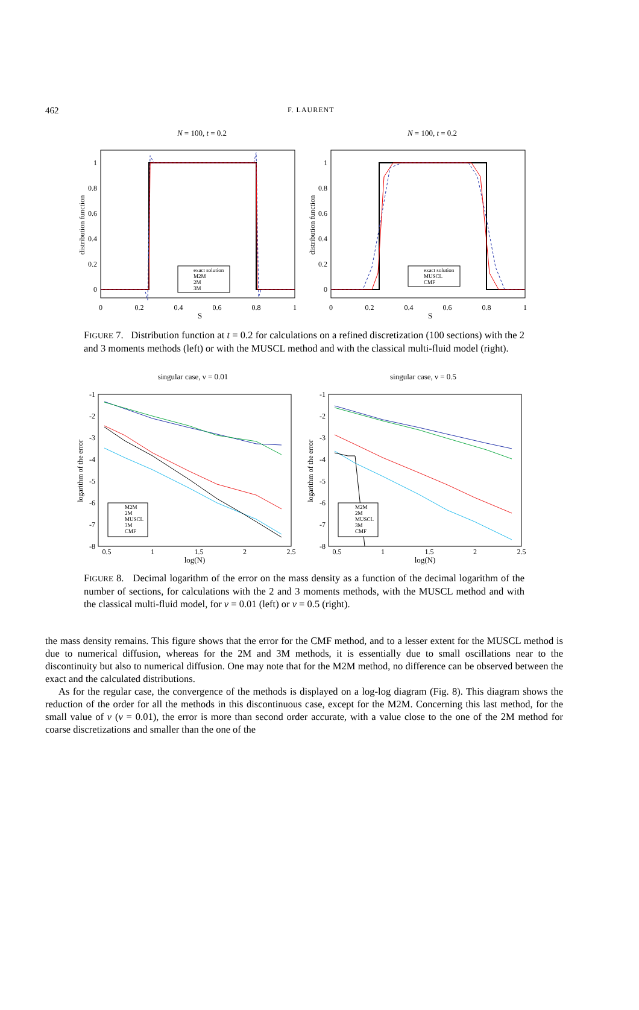462
F. LAURENT
N = 100, t = 0.2
distribution function
1
0.8
0.6
0.4
0.2
0
0
0.2
0.4
0.6
0.8
1
S
exact solution
M2M
2M
3M
N = 100, t = 0.2
distribution function
1
0.8
0.6
0.4
0.2
0
0
0.2
0.4
0.6
0.8
1
S
exact solution
MUSCL
CMF
FIGURE 7. Distribution function at t = 0.2 for calculations on a refined discretization (100 sections) with the 2 and 3 moments methods (left) or with the MUSCL method and with the classical multi-fluid model (right).
singular case, ν = 0.01
logarithm of the error
-1
-2
-3
-4
-5
-6
-7
-8
0.5
1
1.5
2
2.5
log(N)
M2M
2M
MUSCL
3M
CMF
singular case, ν = 0.5
logarithm of the error
-1
-2
-3
-4
-5
-6
-7
-8
0.5
1
1.5
2
2.5
log(N)
M2M
2M
MUSCL
3M
CMF
FIGURE 8. Decimal logarithm of the error on the mass density as a function of the decimal logarithm of the number of sections, for calculations with the 2 and 3 moments methods, with the MUSCL method and with the classical multi-fluid model, for ν = 0.01 (left) or ν = 0.5 (right).
the mass density remains. This figure shows that the error for the CMF method, and to a lesser extent for the MUSCL method is due to numerical diffusion, whereas for the 2M and 3M methods, it is essentially due to small oscillations near to the discontinuity but also to numerical diffusion. One may note that for the M2M method, no difference can be observed between the exact and the calculated distributions.
As for the regular case, the convergence of the methods is displayed on a log-log diagram (Fig. 8). This diagram shows the reduction of the order for all the methods in this discontinuous case, except for the M2M. Concerning this last method, for the small value of ν (ν = 0.01), the error is more than second order accurate, with a value close to the one of the 2M method for coarse discretizations and smaller than the one of the